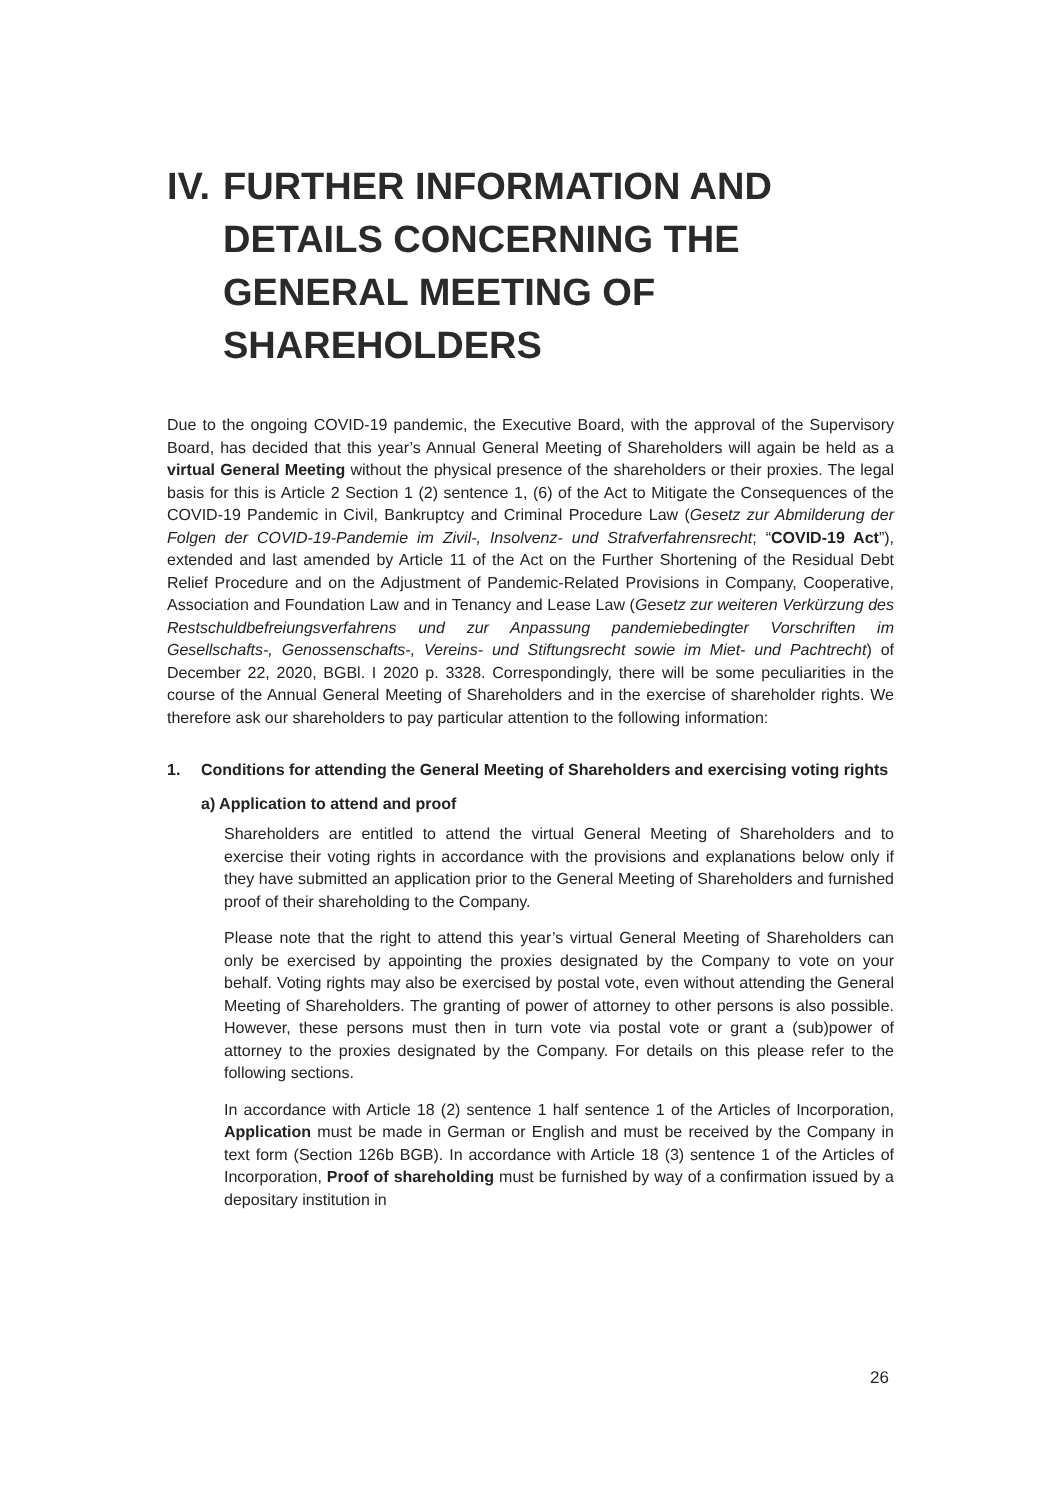IV. FURTHER INFORMATION AND DETAILS CONCERNING THE GENERAL MEETING OF SHAREHOLDERS
Due to the ongoing COVID-19 pandemic, the Executive Board, with the approval of the Supervisory Board, has decided that this year’s Annual General Meeting of Shareholders will again be held as a virtual General Meeting without the physical presence of the shareholders or their proxies. The legal basis for this is Article 2 Section 1 (2) sentence 1, (6) of the Act to Mitigate the Consequences of the COVID-19 Pandemic in Civil, Bankruptcy and Criminal Procedure Law (Gesetz zur Abmilderung der Folgen der COVID-19-Pandemie im Zivil-, Insolvenz- und Strafverfahrensrecht; “COVID-19 Act”), extended and last amended by Article 11 of the Act on the Further Shortening of the Residual Debt Relief Procedure and on the Adjustment of Pandemic-Related Provisions in Company, Cooperative, Association and Foundation Law and in Tenancy and Lease Law (Gesetz zur weiteren Verkürzung des Restschuldbefreiungsverfahrens und zur Anpassung pandemiebedingter Vorschriften im Gesellschafts-, Genossenschafts-, Vereins- und Stiftungsrecht sowie im Miet- und Pachtrecht) of December 22, 2020, BGBl. I 2020 p. 3328. Correspondingly, there will be some peculiarities in the course of the Annual General Meeting of Shareholders and in the exercise of shareholder rights. We therefore ask our shareholders to pay particular attention to the following information:
1. Conditions for attending the General Meeting of Shareholders and exercising voting rights
a) Application to attend and proof
Shareholders are entitled to attend the virtual General Meeting of Shareholders and to exercise their voting rights in accordance with the provisions and explanations below only if they have submitted an application prior to the General Meeting of Shareholders and furnished proof of their shareholding to the Company.
Please note that the right to attend this year’s virtual General Meeting of Shareholders can only be exercised by appointing the proxies designated by the Company to vote on your behalf. Voting rights may also be exercised by postal vote, even without attending the General Meeting of Shareholders. The granting of power of attorney to other persons is also possible. However, these persons must then in turn vote via postal vote or grant a (sub)power of attorney to the proxies designated by the Company. For details on this please refer to the following sections.
In accordance with Article 18 (2) sentence 1 half sentence 1 of the Articles of Incorporation, Application must be made in German or English and must be received by the Company in text form (Section 126b BGB). In accordance with Article 18 (3) sentence 1 of the Articles of Incorporation, Proof of shareholding must be furnished by way of a confirmation issued by a depositary institution in
26